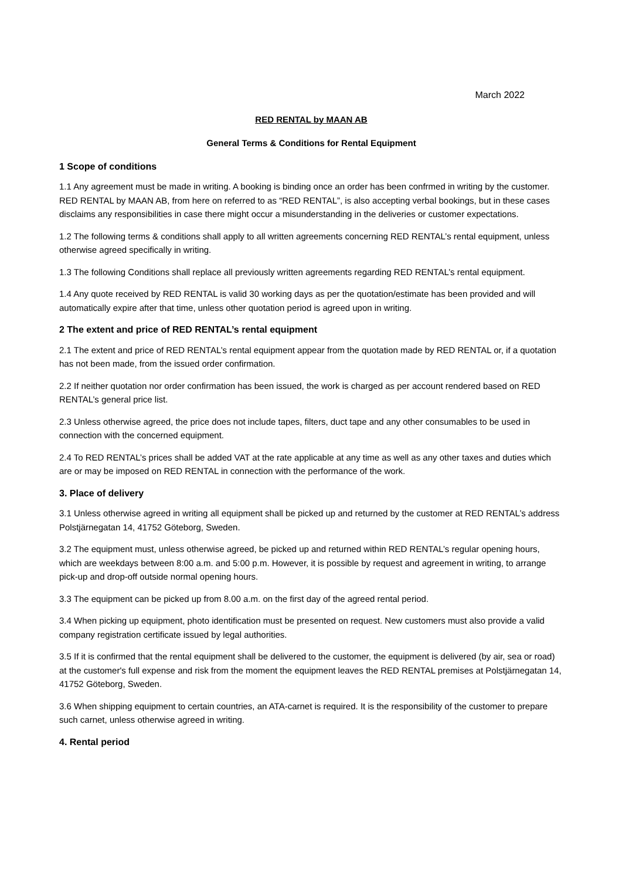March 2022
RED RENTAL by MAAN AB
General Terms & Conditions for Rental Equipment
1 Scope of conditions
1.1 Any agreement must be made in writing. A booking is binding once an order has been confrmed in writing by the customer. RED RENTAL by MAAN AB, from here on referred to as “RED RENTAL”, is also accepting verbal bookings, but in these cases disclaims any responsibilities in case there might occur a misunderstanding in the deliveries or customer expectations.
1.2 The following terms & conditions shall apply to all written agreements concerning RED RENTAL’s rental equipment, unless otherwise agreed specifically in writing.
1.3 The following Conditions shall replace all previously written agreements regarding RED RENTAL’s rental equipment.
1.4 Any quote received by RED RENTAL is valid 30 working days as per the quotation/estimate has been provided and will automatically expire after that time, unless other quotation period is agreed upon in writing.
2 The extent and price of RED RENTAL’s rental equipment
2.1 The extent and price of RED RENTAL’s rental equipment appear from the quotation made by RED RENTAL or, if a quotation has not been made, from the issued order confirmation.
2.2 If neither quotation nor order confirmation has been issued, the work is charged as per account rendered based on RED RENTAL’s general price list.
2.3 Unless otherwise agreed, the price does not include tapes, filters, duct tape and any other consumables to be used in connection with the concerned equipment.
2.4 To RED RENTAL’s prices shall be added VAT at the rate applicable at any time as well as any other taxes and duties which are or may be imposed on RED RENTAL in connection with the performance of the work.
3. Place of delivery
3.1 Unless otherwise agreed in writing all equipment shall be picked up and returned by the customer at RED RENTAL’s address Polstjärnegatan 14, 41752 Göteborg, Sweden.
3.2 The equipment must, unless otherwise agreed, be picked up and returned within RED RENTAL’s regular opening hours, which are weekdays between 8:00 a.m. and 5:00 p.m. However, it is possible by request and agreement in writing, to arrange pick-up and drop-off outside normal opening hours.
3.3 The equipment can be picked up from 8.00 a.m. on the first day of the agreed rental period.
3.4 When picking up equipment, photo identification must be presented on request. New customers must also provide a valid company registration certificate issued by legal authorities.
3.5 If it is confirmed that the rental equipment shall be delivered to the customer, the equipment is delivered (by air, sea or road) at the customer's full expense and risk from the moment the equipment leaves the RED RENTAL premises at Polstjärnegatan 14, 41752 Göteborg, Sweden.
3.6 When shipping equipment to certain countries, an ATA-carnet is required. It is the responsibility of the customer to prepare such carnet, unless otherwise agreed in writing.
4. Rental period